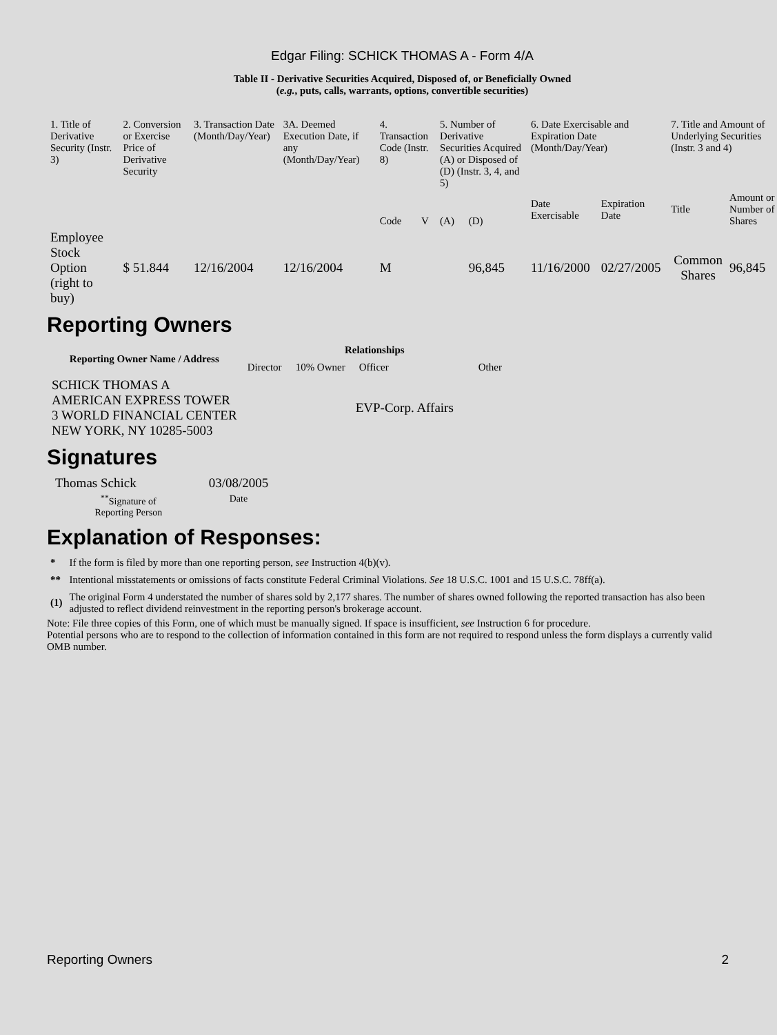Edgar Filing: SCHICK THOMAS A - Form 4/A
Table II - Derivative Securities Acquired, Disposed of, or Beneficially Owned
(e.g., puts, calls, warrants, options, convertible securities)
| 1. Title of Derivative Security (Instr. 3) | 2. Conversion or Exercise Price of Derivative Security | 3. Transaction Date (Month/Day/Year) | 3A. Deemed Execution Date, if any (Month/Day/Year) | 4. Transaction Code (Instr. 8) | | 5. Number of Derivative Securities Acquired (A) or Disposed of (D) (Instr. 3, 4, and 5) | | 6. Date Exercisable and Expiration Date (Month/Day/Year) | | 7. Title and Amount of Underlying Securities (Instr. 3 and 4) | |
| --- | --- | --- | --- | --- | --- | --- | --- | --- | --- | --- | --- |
| | | | | Code | V | (A) | (D) | Date Exercisable | Expiration Date | Title | Amount or Number of Shares |
| Employee Stock Option (right to buy) | $ 51.844 | 12/16/2004 | 12/16/2004 | M | | | 96,845 | 11/16/2000 | 02/27/2005 | Common Shares | 96,845 |
Reporting Owners
| Reporting Owner Name / Address | Relationships | | | |
| --- | --- | --- | --- | --- |
| | Director | 10% Owner | Officer | Other |
| SCHICK THOMAS A AMERICAN EXPRESS TOWER 3 WORLD FINANCIAL CENTER NEW YORK, NY 10285-5003 | | | EVP-Corp. Affairs | |
Signatures
| Thomas Schick | 03/08/2005 |
| <sup>**</sup> Signature of Reporting Person | Date |
Explanation of Responses:
| * | If the form is filed by more than one reporting person, see Instruction 4(b)(v). |
| ** | Intentional misstatements or omissions of facts constitute Federal Criminal Violations. See 18 U.S.C. 1001 and 15 U.S.C. 78ff(a). |
| (1) | The original Form 4 understated the number of shares sold by 2,177 shares. The number of shares owned following the reported transaction has also been adjusted to reflect dividend reinvestment in the reporting person's brokerage account. |
Note: File three copies of this Form, one of which must be manually signed. If space is insufficient, see Instruction 6 for procedure.
Potential persons who are to respond to the collection of information contained in this form are not required to respond unless the form displays a currently valid OMB number.
Reporting Owners 2